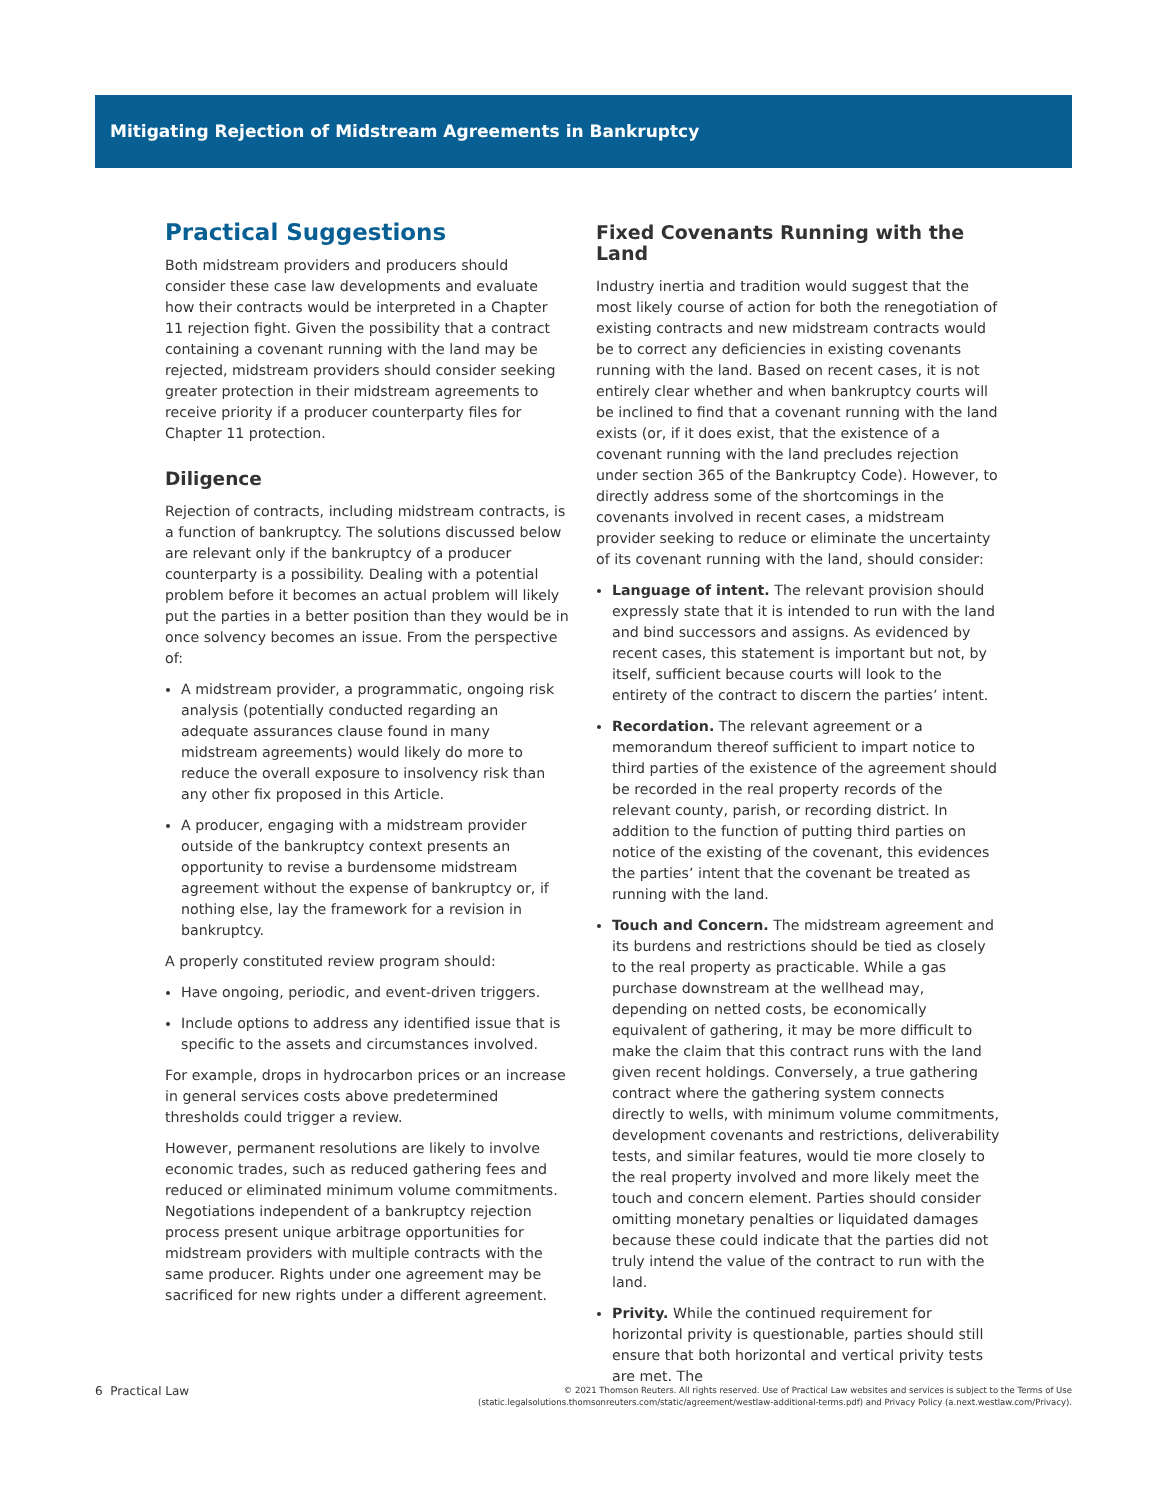Mitigating Rejection of Midstream Agreements in Bankruptcy
Practical Suggestions
Both midstream providers and producers should consider these case law developments and evaluate how their contracts would be interpreted in a Chapter 11 rejection fight. Given the possibility that a contract containing a covenant running with the land may be rejected, midstream providers should consider seeking greater protection in their midstream agreements to receive priority if a producer counterparty files for Chapter 11 protection.
Diligence
Rejection of contracts, including midstream contracts, is a function of bankruptcy. The solutions discussed below are relevant only if the bankruptcy of a producer counterparty is a possibility. Dealing with a potential problem before it becomes an actual problem will likely put the parties in a better position than they would be in once solvency becomes an issue. From the perspective of:
A midstream provider, a programmatic, ongoing risk analysis (potentially conducted regarding an adequate assurances clause found in many midstream agreements) would likely do more to reduce the overall exposure to insolvency risk than any other fix proposed in this Article.
A producer, engaging with a midstream provider outside of the bankruptcy context presents an opportunity to revise a burdensome midstream agreement without the expense of bankruptcy or, if nothing else, lay the framework for a revision in bankruptcy.
A properly constituted review program should:
Have ongoing, periodic, and event-driven triggers.
Include options to address any identified issue that is specific to the assets and circumstances involved.
For example, drops in hydrocarbon prices or an increase in general services costs above predetermined thresholds could trigger a review.
However, permanent resolutions are likely to involve economic trades, such as reduced gathering fees and reduced or eliminated minimum volume commitments. Negotiations independent of a bankruptcy rejection process present unique arbitrage opportunities for midstream providers with multiple contracts with the same producer. Rights under one agreement may be sacrificed for new rights under a different agreement.
Fixed Covenants Running with the Land
Industry inertia and tradition would suggest that the most likely course of action for both the renegotiation of existing contracts and new midstream contracts would be to correct any deficiencies in existing covenants running with the land. Based on recent cases, it is not entirely clear whether and when bankruptcy courts will be inclined to find that a covenant running with the land exists (or, if it does exist, that the existence of a covenant running with the land precludes rejection under section 365 of the Bankruptcy Code). However, to directly address some of the shortcomings in the covenants involved in recent cases, a midstream provider seeking to reduce or eliminate the uncertainty of its covenant running with the land, should consider:
Language of intent. The relevant provision should expressly state that it is intended to run with the land and bind successors and assigns. As evidenced by recent cases, this statement is important but not, by itself, sufficient because courts will look to the entirety of the contract to discern the parties’ intent.
Recordation. The relevant agreement or a memorandum thereof sufficient to impart notice to third parties of the existence of the agreement should be recorded in the real property records of the relevant county, parish, or recording district. In addition to the function of putting third parties on notice of the existing of the covenant, this evidences the parties’ intent that the covenant be treated as running with the land.
Touch and Concern. The midstream agreement and its burdens and restrictions should be tied as closely to the real property as practicable. While a gas purchase downstream at the wellhead may, depending on netted costs, be economically equivalent of gathering, it may be more difficult to make the claim that this contract runs with the land given recent holdings. Conversely, a true gathering contract where the gathering system connects directly to wells, with minimum volume commitments, development covenants and restrictions, deliverability tests, and similar features, would tie more closely to the real property involved and more likely meet the touch and concern element. Parties should consider omitting monetary penalties or liquidated damages because these could indicate that the parties did not truly intend the value of the contract to run with the land.
Privity. While the continued requirement for horizontal privity is questionable, parties should still ensure that both horizontal and vertical privity tests are met. The
6 Practical Law © 2021 Thomson Reuters. All rights reserved. Use of Practical Law websites and services is subject to the Terms of Use
(static.legalsolutions.thomsonreuters.com/static/agreement/westlaw-additional-terms.pdf) and Privacy Policy (a.next.westlaw.com/Privacy).